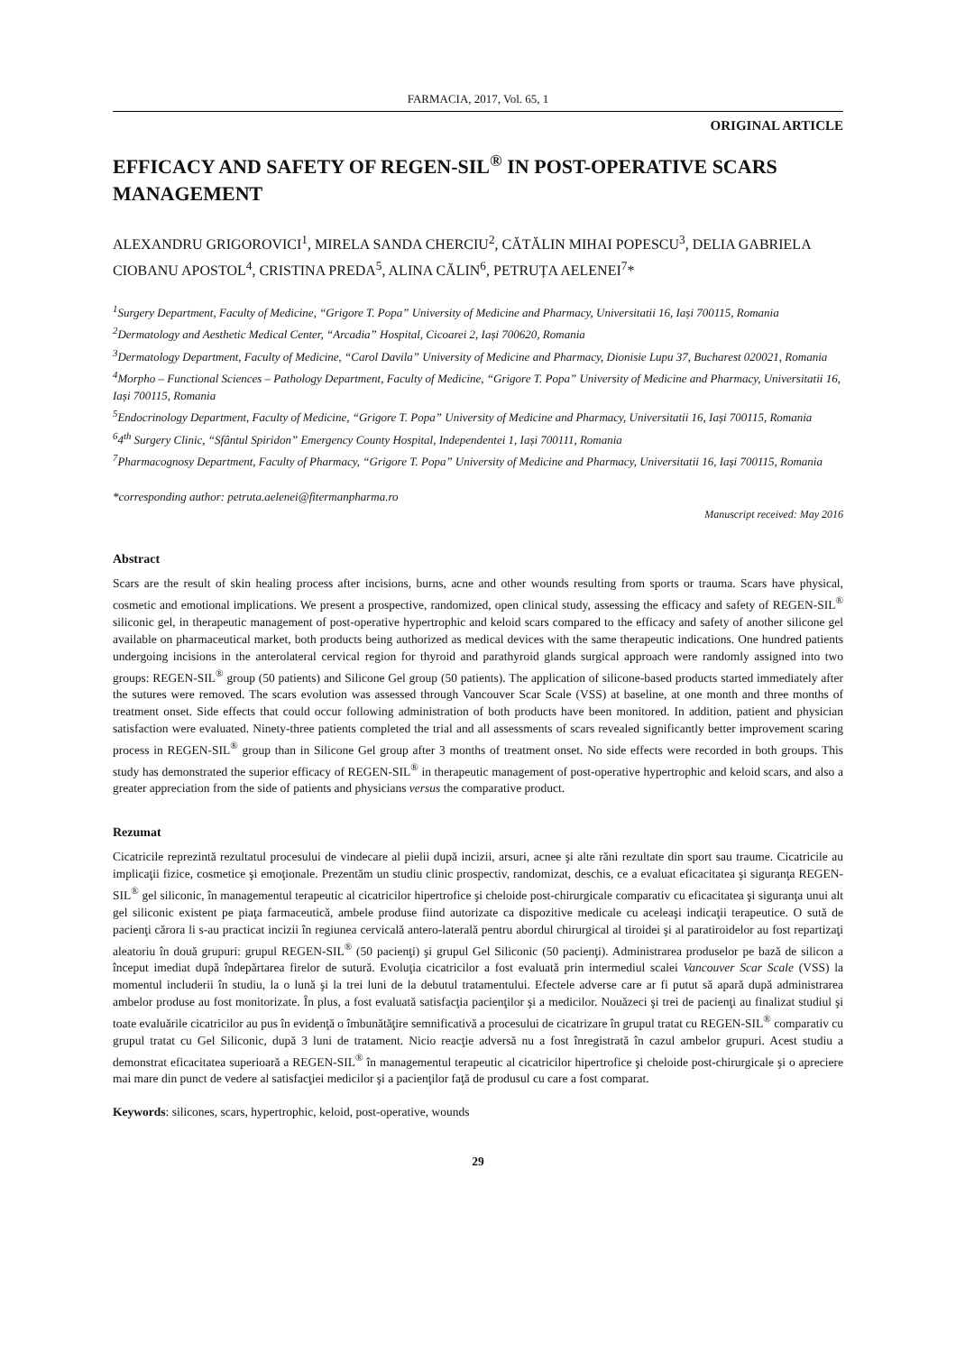FARMACIA, 2017, Vol. 65, 1
ORIGINAL ARTICLE
EFFICACY AND SAFETY OF REGEN-SIL<sup>®</sup> IN POST-OPERATIVE SCARS MANAGEMENT
ALEXANDRU GRIGOROVICI<sup>1</sup>, MIRELA SANDA CHERCIU<sup>2</sup>, CĂTĂLIN MIHAI POPESCU<sup>3</sup>, DELIA GABRIELA CIOBANU APOSTOL<sup>4</sup>, CRISTINA PREDA<sup>5</sup>, ALINA CĂLIN<sup>6</sup>, PETRUȚA AELENEI<sup>7</sup>*
<sup>1</sup> Surgery Department, Faculty of Medicine, “Grigore T. Popa” University of Medicine and Pharmacy, Universitatii 16, Iași 700115, Romania
<sup>2</sup> Dermatology and Aesthetic Medical Center, “Arcadia” Hospital, Cicoarei 2, Iași 700620, Romania
<sup>3</sup> Dermatology Department, Faculty of Medicine, “Carol Davila” University of Medicine and Pharmacy, Dionisie Lupu 37, Bucharest 020021, Romania
<sup>4</sup> Morpho – Functional Sciences – Pathology Department, Faculty of Medicine, “Grigore T. Popa” University of Medicine and Pharmacy, Universitatii 16, Iași 700115, Romania
<sup>5</sup> Endocrinology Department, Faculty of Medicine, “Grigore T. Popa” University of Medicine and Pharmacy, Universitatii 16, Iași 700115, Romania
<sup>6</sup> 4<sup>th</sup> Surgery Clinic, “Sfântul Spiridon” Emergency County Hospital, Independentei 1, Iași 700111, Romania
<sup>7</sup> Pharmacognosy Department, Faculty of Pharmacy, “Grigore T. Popa” University of Medicine and Pharmacy, Universitatii 16, Iași 700115, Romania
*corresponding author: petruta.aelenei@fitermanpharma.ro
Manuscript received: May 2016
Abstract
Scars are the result of skin healing process after incisions, burns, acne and other wounds resulting from sports or trauma. Scars have physical, cosmetic and emotional implications. We present a prospective, randomized, open clinical study, assessing the efficacy and safety of REGEN-SIL<sup>®</sup> siliconic gel, in therapeutic management of post-operative hypertrophic and keloid scars compared to the efficacy and safety of another silicone gel available on pharmaceutical market, both products being authorized as medical devices with the same therapeutic indications. One hundred patients undergoing incisions in the anterolateral cervical region for thyroid and parathyroid glands surgical approach were randomly assigned into two groups: REGEN-SIL<sup>®</sup> group (50 patients) and Silicone Gel group (50 patients). The application of silicone-based products started immediately after the sutures were removed. The scars evolution was assessed through Vancouver Scar Scale (VSS) at baseline, at one month and three months of treatment onset. Side effects that could occur following administration of both products have been monitored. In addition, patient and physician satisfaction were evaluated. Ninety-three patients completed the trial and all assessments of scars revealed significantly better improvement scaring process in REGEN-SIL<sup>®</sup> group than in Silicone Gel group after 3 months of treatment onset. No side effects were recorded in both groups. This study has demonstrated the superior efficacy of REGEN-SIL<sup>®</sup> in therapeutic management of post-operative hypertrophic and keloid scars, and also a greater appreciation from the side of patients and physicians versus the comparative product.
Rezumat
Cicatricile reprezintă rezultatul procesului de vindecare al pielii după incizii, arsuri, acnee şi alte răni rezultate din sport sau traume. Cicatricile au implicaţii fizice, cosmetice şi emoţionale. Prezentăm un studiu clinic prospectiv, randomizat, deschis, ce a evaluat eficacitatea şi siguranţa REGEN-SIL<sup>®</sup> gel siliconic, în managementul terapeutic al cicatricilor hipertrofice şi cheloide post-chirurgicale comparativ cu eficacitatea şi siguranţa unui alt gel siliconic existent pe piaţa farmaceutică, ambele produse fiind autorizate ca dispozitive medicale cu aceleaşi indicaţii terapeutice. O sută de pacienţi cărora li s-au practicat incizii în regiunea cervicală antero-laterală pentru abordul chirurgical al tiroidei şi al paratiroidelor au fost repartizaţi aleatoriu în două grupuri: grupul REGEN-SIL<sup>®</sup> (50 pacienţi) şi grupul Gel Siliconic (50 pacienţi). Administrarea produselor pe bază de silicon a început imediat după îndepărtarea firelor de sutură. Evoluţia cicatricilor a fost evaluată prin intermediul scalei Vancouver Scar Scale (VSS) la momentul includerii în studiu, la o lună şi la trei luni de la debutul tratamentului. Efectele adverse care ar fi putut să apară după administrarea ambelor produse au fost monitorizate. În plus, a fost evaluată satisfacţia pacienţilor şi a medicilor. Nouăzeci şi trei de pacienţi au finalizat studiul şi toate evaluările cicatricilor au pus în evidenţă o îmbunătăţire semnificativă a procesului de cicatrizare în grupul tratat cu REGEN-SIL<sup>®</sup> comparativ cu grupul tratat cu Gel Siliconic, după 3 luni de tratament. Nicio reacţie adversă nu a fost înregistrată în cazul ambelor grupuri. Acest studiu a demonstrat eficacitatea superioară a REGEN-SIL<sup>®</sup> în managementul terapeutic al cicatricilor hipertrofice şi cheloide post-chirurgicale şi o apreciere mai mare din punct de vedere al satisfacţiei medicilor şi a pacienţilor faţă de produsul cu care a fost comparat.
Keywords: silicones, scars, hypertrophic, keloid, post-operative, wounds
29